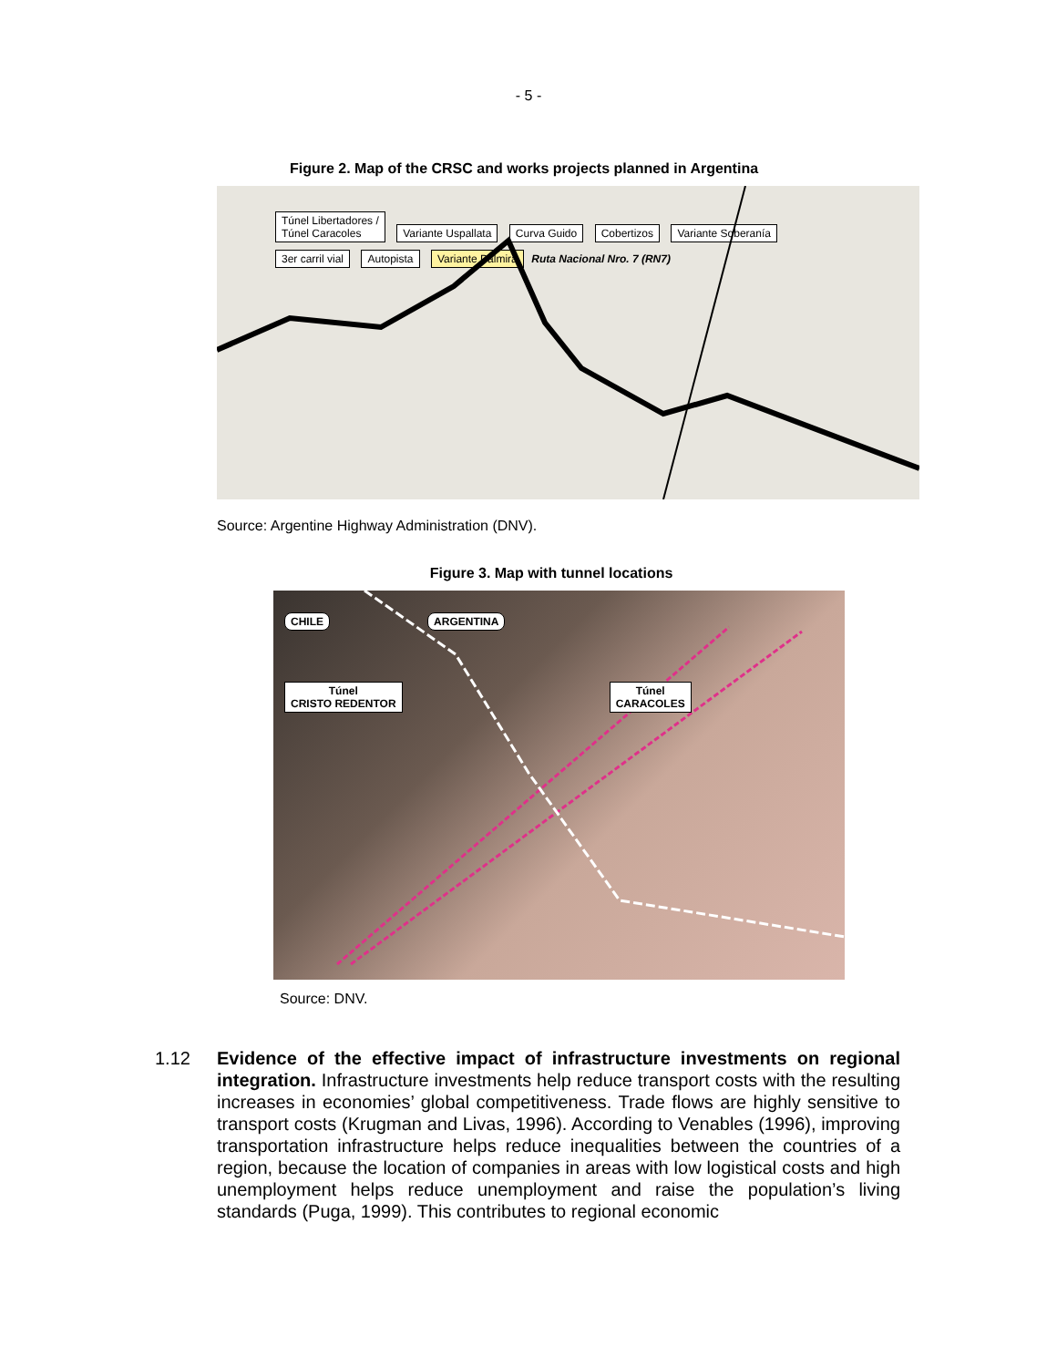- 5 -
Figure 2. Map of the CRSC and works projects planned in Argentina
Túnel Libertadores /
Túnel Caracoles Variante Uspallata Curva Guido Cobertizos Variante Soberanía 3er carril vial Autopista Variante Palmira Ruta Nacional Nro. 7 (RN7)
Source: Argentine Highway Administration (DNV).
Figure 3. Map with tunnel locations
CHILE ARGENTINA
Túnel
CRISTO REDENTOR Túnel
CARACOLES
Source: DNV.
1.12 Evidence of the effective impact of infrastructure investments on regional integration. Infrastructure investments help reduce transport costs with the resulting increases in economies’ global competitiveness. Trade flows are highly sensitive to transport costs (Krugman and Livas, 1996). According to Venables (1996), improving transportation infrastructure helps reduce inequalities between the countries of a region, because the location of companies in areas with low logistical costs and high unemployment helps reduce unemployment and raise the population’s living standards (Puga, 1999). This contributes to regional economic